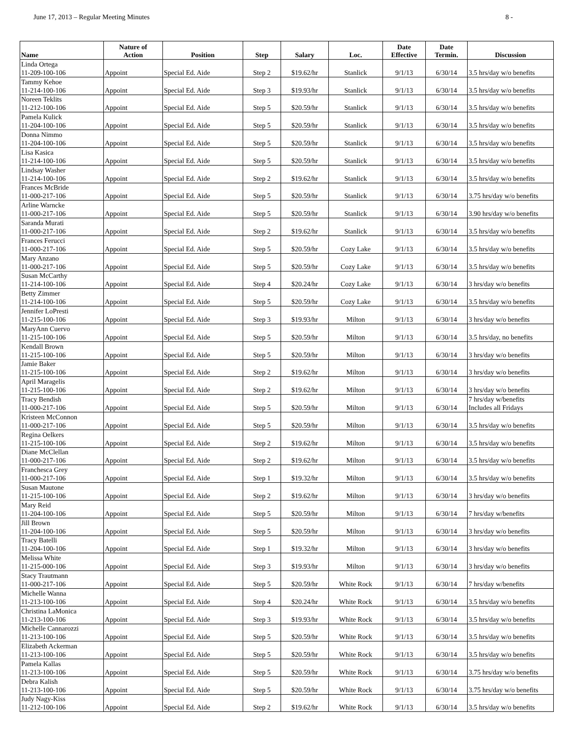June 17, 2013 – Regular Meeting Minutes 8 -
| Name | Nature of Action | Position | Step | Salary | Loc. | Date Effective | Date Termin. | Discussion |
| --- | --- | --- | --- | --- | --- | --- | --- | --- |
| Linda Ortega 11-209-100-106 | Appoint | Special Ed. Aide | Step 2 | $19.62/hr | Stanlick | 9/1/13 | 6/30/14 | 3.5 hrs/day w/o benefits |
| Tammy Kehoe 11-214-100-106 | Appoint | Special Ed. Aide | Step 3 | $19.93/hr | Stanlick | 9/1/13 | 6/30/14 | 3.5 hrs/day w/o benefits |
| Noreen Teklits 11-212-100-106 | Appoint | Special Ed. Aide | Step 5 | $20.59/hr | Stanlick | 9/1/13 | 6/30/14 | 3.5 hrs/day w/o benefits |
| Pamela Kulick 11-204-100-106 | Appoint | Special Ed. Aide | Step 5 | $20.59/hr | Stanlick | 9/1/13 | 6/30/14 | 3.5 hrs/day w/o benefits |
| Donna Nimmo 11-204-100-106 | Appoint | Special Ed. Aide | Step 5 | $20.59/hr | Stanlick | 9/1/13 | 6/30/14 | 3.5 hrs/day w/o benefits |
| Lisa Kasica 11-214-100-106 | Appoint | Special Ed. Aide | Step 5 | $20.59/hr | Stanlick | 9/1/13 | 6/30/14 | 3.5 hrs/day w/o benefits |
| Lindsay Washer 11-214-100-106 | Appoint | Special Ed. Aide | Step 2 | $19.62/hr | Stanlick | 9/1/13 | 6/30/14 | 3.5 hrs/day w/o benefits |
| Frances McBride 11-000-217-106 | Appoint | Special Ed. Aide | Step 5 | $20.59/hr | Stanlick | 9/1/13 | 6/30/14 | 3.75 hrs/day w/o benefits |
| Arline Warncke 11-000-217-106 | Appoint | Special Ed. Aide | Step 5 | $20.59/hr | Stanlick | 9/1/13 | 6/30/14 | 3.90 hrs/day w/o benefits |
| Saranda Murati 11-000-217-106 | Appoint | Special Ed. Aide | Step 2 | $19.62/hr | Stanlick | 9/1/13 | 6/30/14 | 3.5 hrs/day w/o benefits |
| Frances Ferucci 11-000-217-106 | Appoint | Special Ed. Aide | Step 5 | $20.59/hr | Cozy Lake | 9/1/13 | 6/30/14 | 3.5 hrs/day w/o benefits |
| Mary Anzano 11-000-217-106 | Appoint | Special Ed. Aide | Step 5 | $20.59/hr | Cozy Lake | 9/1/13 | 6/30/14 | 3.5 hrs/day w/o benefits |
| Susan McCarthy 11-214-100-106 | Appoint | Special Ed. Aide | Step 4 | $20.24/hr | Cozy Lake | 9/1/13 | 6/30/14 | 3 hrs/day w/o benefits |
| Betty Zimmer 11-214-100-106 | Appoint | Special Ed. Aide | Step 5 | $20.59/hr | Cozy Lake | 9/1/13 | 6/30/14 | 3.5 hrs/day w/o benefits |
| Jennifer LoPresti 11-215-100-106 | Appoint | Special Ed. Aide | Step 3 | $19.93/hr | Milton | 9/1/13 | 6/30/14 | 3 hrs/day w/o benefits |
| MaryAnn Cuervo 11-215-100-106 | Appoint | Special Ed. Aide | Step 5 | $20.59/hr | Milton | 9/1/13 | 6/30/14 | 3.5 hrs/day, no benefits |
| Kendall Brown 11-215-100-106 | Appoint | Special Ed. Aide | Step 5 | $20.59/hr | Milton | 9/1/13 | 6/30/14 | 3 hrs/day w/o benefits |
| Jamie Baker 11-215-100-106 | Appoint | Special Ed. Aide | Step 2 | $19.62/hr | Milton | 9/1/13 | 6/30/14 | 3 hrs/day w/o benefits |
| April Maragelis 11-215-100-106 | Appoint | Special Ed. Aide | Step 2 | $19.62/hr | Milton | 9/1/13 | 6/30/14 | 3 hrs/day w/o benefits |
| Tracy Bendish 11-000-217-106 | Appoint | Special Ed. Aide | Step 5 | $20.59/hr | Milton | 9/1/13 | 6/30/14 | 7 hrs/day w/benefits Includes all Fridays |
| Kristeen McConnon 11-000-217-106 | Appoint | Special Ed. Aide | Step 5 | $20.59/hr | Milton | 9/1/13 | 6/30/14 | 3.5 hrs/day w/o benefits |
| Regina Oelkers 11-215-100-106 | Appoint | Special Ed. Aide | Step 2 | $19.62/hr | Milton | 9/1/13 | 6/30/14 | 3.5 hrs/day w/o benefits |
| Diane McClellan 11-000-217-106 | Appoint | Special Ed. Aide | Step 2 | $19.62/hr | Milton | 9/1/13 | 6/30/14 | 3.5 hrs/day w/o benefits |
| Franchesca Grey 11-000-217-106 | Appoint | Special Ed. Aide | Step 1 | $19.32/hr | Milton | 9/1/13 | 6/30/14 | 3.5 hrs/day w/o benefits |
| Susan Mautone 11-215-100-106 | Appoint | Special Ed. Aide | Step 2 | $19.62/hr | Milton | 9/1/13 | 6/30/14 | 3 hrs/day w/o benefits |
| Mary Reid 11-204-100-106 | Appoint | Special Ed. Aide | Step 5 | $20.59/hr | Milton | 9/1/13 | 6/30/14 | 7 hrs/day w/benefits |
| Jill Brown 11-204-100-106 | Appoint | Special Ed. Aide | Step 5 | $20.59/hr | Milton | 9/1/13 | 6/30/14 | 3 hrs/day w/o benefits |
| Tracy Batelli 11-204-100-106 | Appoint | Special Ed. Aide | Step 1 | $19.32/hr | Milton | 9/1/13 | 6/30/14 | 3 hrs/day w/o benefits |
| Melissa White 11-215-000-106 | Appoint | Special Ed. Aide | Step 3 | $19.93/hr | Milton | 9/1/13 | 6/30/14 | 3 hrs/day w/o benefits |
| Stacy Trautmann 11-000-217-106 | Appoint | Special Ed. Aide | Step 5 | $20.59/hr | White Rock | 9/1/13 | 6/30/14 | 7 hrs/day w/benefits |
| Michelle Wanna 11-213-100-106 | Appoint | Special Ed. Aide | Step 4 | $20.24/hr | White Rock | 9/1/13 | 6/30/14 | 3.5 hrs/day w/o benefits |
| Christina LaMonica 11-213-100-106 | Appoint | Special Ed. Aide | Step 3 | $19.93/hr | White Rock | 9/1/13 | 6/30/14 | 3.5 hrs/day w/o benefits |
| Michelle Cannarozzi 11-213-100-106 | Appoint | Special Ed. Aide | Step 5 | $20.59/hr | White Rock | 9/1/13 | 6/30/14 | 3.5 hrs/day w/o benefits |
| Elizabeth Ackerman 11-213-100-106 | Appoint | Special Ed. Aide | Step 5 | $20.59/hr | White Rock | 9/1/13 | 6/30/14 | 3.5 hrs/day w/o benefits |
| Pamela Kallas 11-213-100-106 | Appoint | Special Ed. Aide | Step 5 | $20.59/hr | White Rock | 9/1/13 | 6/30/14 | 3.75 hrs/day w/o benefits |
| Debra Kalish 11-213-100-106 | Appoint | Special Ed. Aide | Step 5 | $20.59/hr | White Rock | 9/1/13 | 6/30/14 | 3.75 hrs/day w/o benefits |
| Judy Nagy-Kiss 11-212-100-106 | Appoint | Special Ed. Aide | Step 2 | $19.62/hr | White Rock | 9/1/13 | 6/30/14 | 3.5 hrs/day w/o benefits |